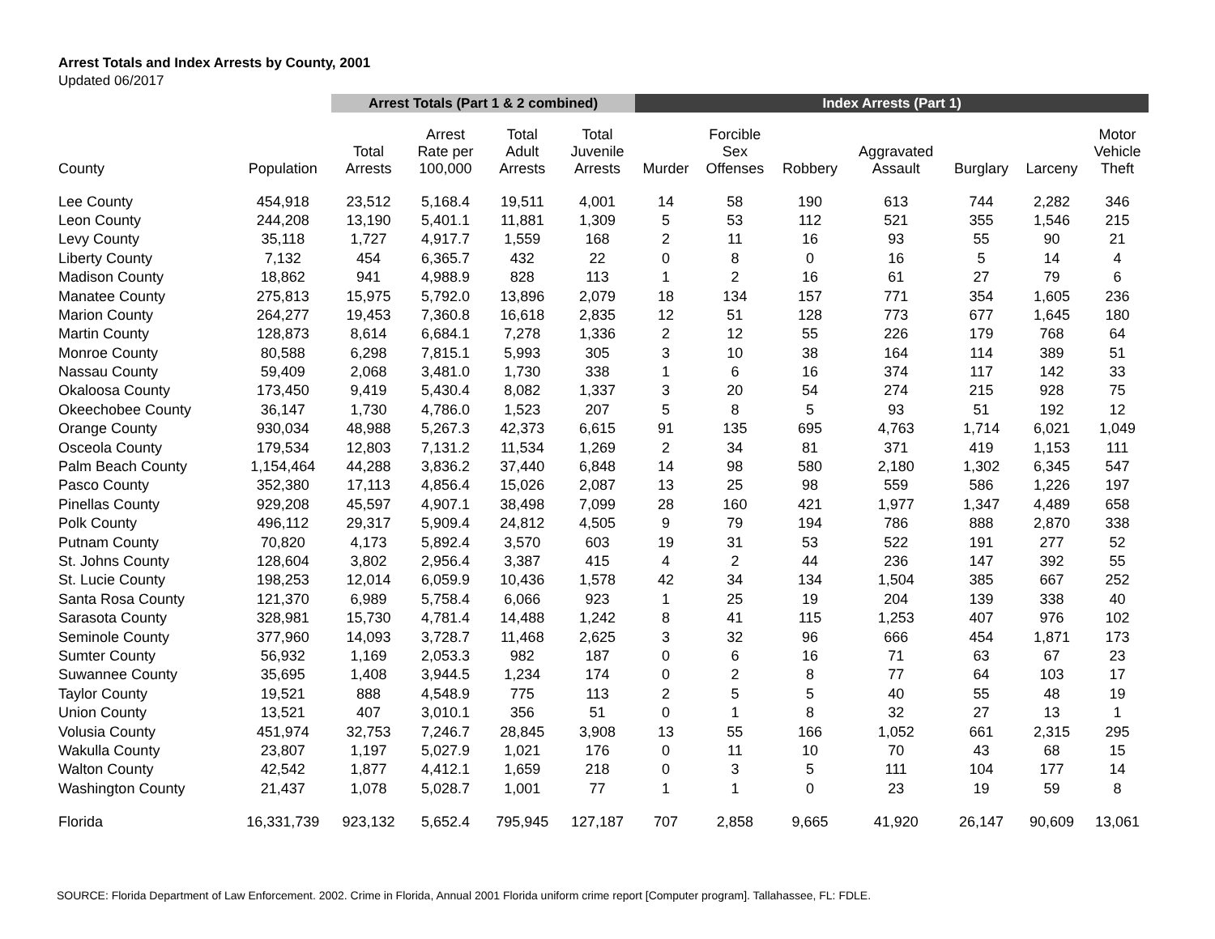Arrest Totals and Index Arrests by County, 2001
Updated 06/2017
| | | Arrest Totals (Part 1 & 2 combined) | | | | Index Arrests (Part 1) | | | | | | |
| --- | --- | --- | --- | --- | --- | --- | --- | --- | --- | --- | --- | --- |
| County | Population | Total Arrests | Arrest Rate per 100,000 | Total Adult Arrests | Total Juvenile Arrests | Murder | Forcible Sex Offenses | Robbery | Aggravated Assault | Burglary | Larceny | Motor Vehicle Theft |
| Lee County | 454,918 | 23,512 | 5,168.4 | 19,511 | 4,001 | 14 | 58 | 190 | 613 | 744 | 2,282 | 346 |
| Leon County | 244,208 | 13,190 | 5,401.1 | 11,881 | 1,309 | 5 | 53 | 112 | 521 | 355 | 1,546 | 215 |
| Levy County | 35,118 | 1,727 | 4,917.7 | 1,559 | 168 | 2 | 11 | 16 | 93 | 55 | 90 | 21 |
| Liberty County | 7,132 | 454 | 6,365.7 | 432 | 22 | 0 | 8 | 0 | 16 | 5 | 14 | 4 |
| Madison County | 18,862 | 941 | 4,988.9 | 828 | 113 | 1 | 2 | 16 | 61 | 27 | 79 | 6 |
| Manatee County | 275,813 | 15,975 | 5,792.0 | 13,896 | 2,079 | 18 | 134 | 157 | 771 | 354 | 1,605 | 236 |
| Marion County | 264,277 | 19,453 | 7,360.8 | 16,618 | 2,835 | 12 | 51 | 128 | 773 | 677 | 1,645 | 180 |
| Martin County | 128,873 | 8,614 | 6,684.1 | 7,278 | 1,336 | 2 | 12 | 55 | 226 | 179 | 768 | 64 |
| Monroe County | 80,588 | 6,298 | 7,815.1 | 5,993 | 305 | 3 | 10 | 38 | 164 | 114 | 389 | 51 |
| Nassau County | 59,409 | 2,068 | 3,481.0 | 1,730 | 338 | 1 | 6 | 16 | 374 | 117 | 142 | 33 |
| Okaloosa County | 173,450 | 9,419 | 5,430.4 | 8,082 | 1,337 | 3 | 20 | 54 | 274 | 215 | 928 | 75 |
| Okeechobee County | 36,147 | 1,730 | 4,786.0 | 1,523 | 207 | 5 | 8 | 5 | 93 | 51 | 192 | 12 |
| Orange County | 930,034 | 48,988 | 5,267.3 | 42,373 | 6,615 | 91 | 135 | 695 | 4,763 | 1,714 | 6,021 | 1,049 |
| Osceola County | 179,534 | 12,803 | 7,131.2 | 11,534 | 1,269 | 2 | 34 | 81 | 371 | 419 | 1,153 | 111 |
| Palm Beach County | 1,154,464 | 44,288 | 3,836.2 | 37,440 | 6,848 | 14 | 98 | 580 | 2,180 | 1,302 | 6,345 | 547 |
| Pasco County | 352,380 | 17,113 | 4,856.4 | 15,026 | 2,087 | 13 | 25 | 98 | 559 | 586 | 1,226 | 197 |
| Pinellas County | 929,208 | 45,597 | 4,907.1 | 38,498 | 7,099 | 28 | 160 | 421 | 1,977 | 1,347 | 4,489 | 658 |
| Polk County | 496,112 | 29,317 | 5,909.4 | 24,812 | 4,505 | 9 | 79 | 194 | 786 | 888 | 2,870 | 338 |
| Putnam County | 70,820 | 4,173 | 5,892.4 | 3,570 | 603 | 19 | 31 | 53 | 522 | 191 | 277 | 52 |
| St. Johns County | 128,604 | 3,802 | 2,956.4 | 3,387 | 415 | 4 | 2 | 44 | 236 | 147 | 392 | 55 |
| St. Lucie County | 198,253 | 12,014 | 6,059.9 | 10,436 | 1,578 | 42 | 34 | 134 | 1,504 | 385 | 667 | 252 |
| Santa Rosa County | 121,370 | 6,989 | 5,758.4 | 6,066 | 923 | 1 | 25 | 19 | 204 | 139 | 338 | 40 |
| Sarasota County | 328,981 | 15,730 | 4,781.4 | 14,488 | 1,242 | 8 | 41 | 115 | 1,253 | 407 | 976 | 102 |
| Seminole County | 377,960 | 14,093 | 3,728.7 | 11,468 | 2,625 | 3 | 32 | 96 | 666 | 454 | 1,871 | 173 |
| Sumter County | 56,932 | 1,169 | 2,053.3 | 982 | 187 | 0 | 6 | 16 | 71 | 63 | 67 | 23 |
| Suwannee County | 35,695 | 1,408 | 3,944.5 | 1,234 | 174 | 0 | 2 | 8 | 77 | 64 | 103 | 17 |
| Taylor County | 19,521 | 888 | 4,548.9 | 775 | 113 | 2 | 5 | 5 | 40 | 55 | 48 | 19 |
| Union County | 13,521 | 407 | 3,010.1 | 356 | 51 | 0 | 1 | 8 | 32 | 27 | 13 | 1 |
| Volusia County | 451,974 | 32,753 | 7,246.7 | 28,845 | 3,908 | 13 | 55 | 166 | 1,052 | 661 | 2,315 | 295 |
| Wakulla County | 23,807 | 1,197 | 5,027.9 | 1,021 | 176 | 0 | 11 | 10 | 70 | 43 | 68 | 15 |
| Walton County | 42,542 | 1,877 | 4,412.1 | 1,659 | 218 | 0 | 3 | 5 | 111 | 104 | 177 | 14 |
| Washington County | 21,437 | 1,078 | 5,028.7 | 1,001 | 77 | 1 | 1 | 0 | 23 | 19 | 59 | 8 |
| Florida | 16,331,739 | 923,132 | 5,652.4 | 795,945 | 127,187 | 707 | 2,858 | 9,665 | 41,920 | 26,147 | 90,609 | 13,061 |
SOURCE: Florida Department of Law Enforcement. 2002. Crime in Florida, Annual 2001 Florida uniform crime report [Computer program]. Tallahassee, FL: FDLE.